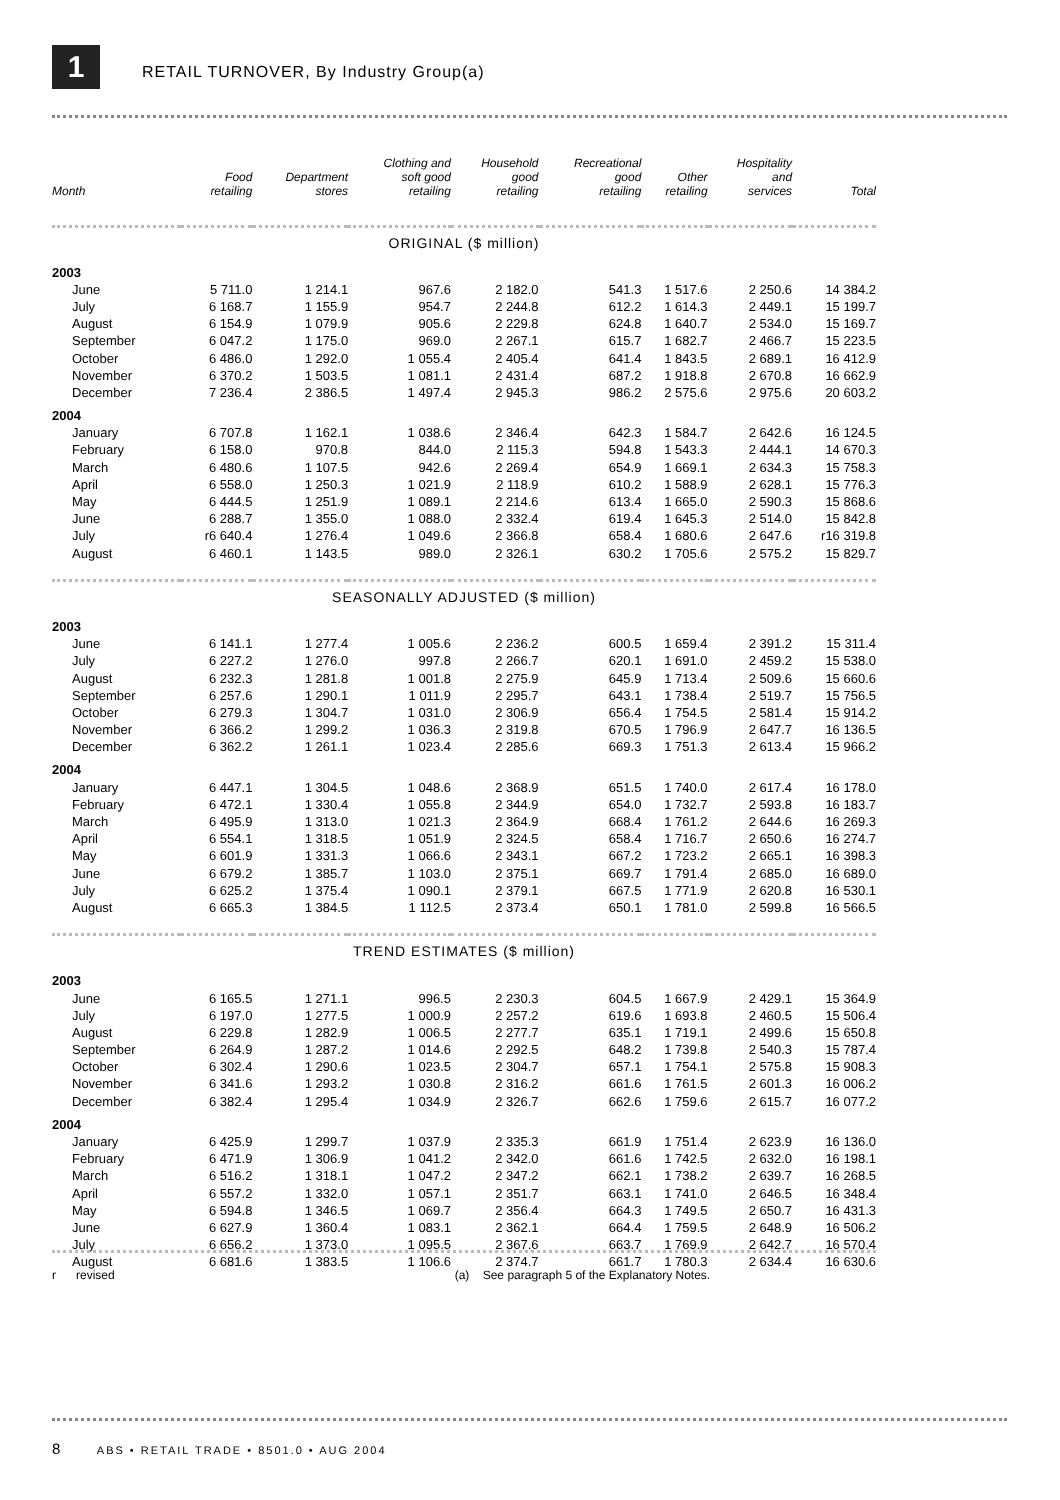1
RETAIL TURNOVER, By Industry Group(a)
| Month | Food retailing | Department stores | Clothing and soft good retailing | Household good retailing | Recreational good retailing | Other retailing | Hospitality and services | Total |
| --- | --- | --- | --- | --- | --- | --- | --- | --- |
| ORIGINAL ($ million) | | | | | | | | |
| 2003 | | | | | | | | |
| June | 5 711.0 | 1 214.1 | 967.6 | 2 182.0 | 541.3 | 1 517.6 | 2 250.6 | 14 384.2 |
| July | 6 168.7 | 1 155.9 | 954.7 | 2 244.8 | 612.2 | 1 614.3 | 2 449.1 | 15 199.7 |
| August | 6 154.9 | 1 079.9 | 905.6 | 2 229.8 | 624.8 | 1 640.7 | 2 534.0 | 15 169.7 |
| September | 6 047.2 | 1 175.0 | 969.0 | 2 267.1 | 615.7 | 1 682.7 | 2 466.7 | 15 223.5 |
| October | 6 486.0 | 1 292.0 | 1 055.4 | 2 405.4 | 641.4 | 1 843.5 | 2 689.1 | 16 412.9 |
| November | 6 370.2 | 1 503.5 | 1 081.1 | 2 431.4 | 687.2 | 1 918.8 | 2 670.8 | 16 662.9 |
| December | 7 236.4 | 2 386.5 | 1 497.4 | 2 945.3 | 986.2 | 2 575.6 | 2 975.6 | 20 603.2 |
| 2004 | | | | | | | | |
| January | 6 707.8 | 1 162.1 | 1 038.6 | 2 346.4 | 642.3 | 1 584.7 | 2 642.6 | 16 124.5 |
| February | 6 158.0 | 970.8 | 844.0 | 2 115.3 | 594.8 | 1 543.3 | 2 444.1 | 14 670.3 |
| March | 6 480.6 | 1 107.5 | 942.6 | 2 269.4 | 654.9 | 1 669.1 | 2 634.3 | 15 758.3 |
| April | 6 558.0 | 1 250.3 | 1 021.9 | 2 118.9 | 610.2 | 1 588.9 | 2 628.1 | 15 776.3 |
| May | 6 444.5 | 1 251.9 | 1 089.1 | 2 214.6 | 613.4 | 1 665.0 | 2 590.3 | 15 868.6 |
| June | 6 288.7 | 1 355.0 | 1 088.0 | 2 332.4 | 619.4 | 1 645.3 | 2 514.0 | 15 842.8 |
| July | r6 640.4 | 1 276.4 | 1 049.6 | 2 366.8 | 658.4 | 1 680.6 | 2 647.6 | r16 319.8 |
| August | 6 460.1 | 1 143.5 | 989.0 | 2 326.1 | 630.2 | 1 705.6 | 2 575.2 | 15 829.7 |
| SEASONALLY ADJUSTED ($ million) | | | | | | | | |
| 2003 | | | | | | | | |
| June | 6 141.1 | 1 277.4 | 1 005.6 | 2 236.2 | 600.5 | 1 659.4 | 2 391.2 | 15 311.4 |
| July | 6 227.2 | 1 276.0 | 997.8 | 2 266.7 | 620.1 | 1 691.0 | 2 459.2 | 15 538.0 |
| August | 6 232.3 | 1 281.8 | 1 001.8 | 2 275.9 | 645.9 | 1 713.4 | 2 509.6 | 15 660.6 |
| September | 6 257.6 | 1 290.1 | 1 011.9 | 2 295.7 | 643.1 | 1 738.4 | 2 519.7 | 15 756.5 |
| October | 6 279.3 | 1 304.7 | 1 031.0 | 2 306.9 | 656.4 | 1 754.5 | 2 581.4 | 15 914.2 |
| November | 6 366.2 | 1 299.2 | 1 036.3 | 2 319.8 | 670.5 | 1 796.9 | 2 647.7 | 16 136.5 |
| December | 6 362.2 | 1 261.1 | 1 023.4 | 2 285.6 | 669.3 | 1 751.3 | 2 613.4 | 15 966.2 |
| 2004 | | | | | | | | |
| January | 6 447.1 | 1 304.5 | 1 048.6 | 2 368.9 | 651.5 | 1 740.0 | 2 617.4 | 16 178.0 |
| February | 6 472.1 | 1 330.4 | 1 055.8 | 2 344.9 | 654.0 | 1 732.7 | 2 593.8 | 16 183.7 |
| March | 6 495.9 | 1 313.0 | 1 021.3 | 2 364.9 | 668.4 | 1 761.2 | 2 644.6 | 16 269.3 |
| April | 6 554.1 | 1 318.5 | 1 051.9 | 2 324.5 | 658.4 | 1 716.7 | 2 650.6 | 16 274.7 |
| May | 6 601.9 | 1 331.3 | 1 066.6 | 2 343.1 | 667.2 | 1 723.2 | 2 665.1 | 16 398.3 |
| June | 6 679.2 | 1 385.7 | 1 103.0 | 2 375.1 | 669.7 | 1 791.4 | 2 685.0 | 16 689.0 |
| July | 6 625.2 | 1 375.4 | 1 090.1 | 2 379.1 | 667.5 | 1 771.9 | 2 620.8 | 16 530.1 |
| August | 6 665.3 | 1 384.5 | 1 112.5 | 2 373.4 | 650.1 | 1 781.0 | 2 599.8 | 16 566.5 |
| TREND ESTIMATES ($ million) | | | | | | | | |
| 2003 | | | | | | | | |
| June | 6 165.5 | 1 271.1 | 996.5 | 2 230.3 | 604.5 | 1 667.9 | 2 429.1 | 15 364.9 |
| July | 6 197.0 | 1 277.5 | 1 000.9 | 2 257.2 | 619.6 | 1 693.8 | 2 460.5 | 15 506.4 |
| August | 6 229.8 | 1 282.9 | 1 006.5 | 2 277.7 | 635.1 | 1 719.1 | 2 499.6 | 15 650.8 |
| September | 6 264.9 | 1 287.2 | 1 014.6 | 2 292.5 | 648.2 | 1 739.8 | 2 540.3 | 15 787.4 |
| October | 6 302.4 | 1 290.6 | 1 023.5 | 2 304.7 | 657.1 | 1 754.1 | 2 575.8 | 15 908.3 |
| November | 6 341.6 | 1 293.2 | 1 030.8 | 2 316.2 | 661.6 | 1 761.5 | 2 601.3 | 16 006.2 |
| December | 6 382.4 | 1 295.4 | 1 034.9 | 2 326.7 | 662.6 | 1 759.6 | 2 615.7 | 16 077.2 |
| 2004 | | | | | | | | |
| January | 6 425.9 | 1 299.7 | 1 037.9 | 2 335.3 | 661.9 | 1 751.4 | 2 623.9 | 16 136.0 |
| February | 6 471.9 | 1 306.9 | 1 041.2 | 2 342.0 | 661.6 | 1 742.5 | 2 632.0 | 16 198.1 |
| March | 6 516.2 | 1 318.1 | 1 047.2 | 2 347.2 | 662.1 | 1 738.2 | 2 639.7 | 16 268.5 |
| April | 6 557.2 | 1 332.0 | 1 057.1 | 2 351.7 | 663.1 | 1 741.0 | 2 646.5 | 16 348.4 |
| May | 6 594.8 | 1 346.5 | 1 069.7 | 2 356.4 | 664.3 | 1 749.5 | 2 650.7 | 16 431.3 |
| June | 6 627.9 | 1 360.4 | 1 083.1 | 2 362.1 | 664.4 | 1 759.5 | 2 648.9 | 16 506.2 |
| July | 6 656.2 | 1 373.0 | 1 095.5 | 2 367.6 | 663.7 | 1 769.9 | 2 642.7 | 16 570.4 |
| August | 6 681.6 | 1 383.5 | 1 106.6 | 2 374.7 | 661.7 | 1 780.3 | 2 634.4 | 16 630.6 |
r revised (a) See paragraph 5 of the Explanatory Notes.
8 ABS • RETAIL TRADE • 8501.0 • AUG 2004